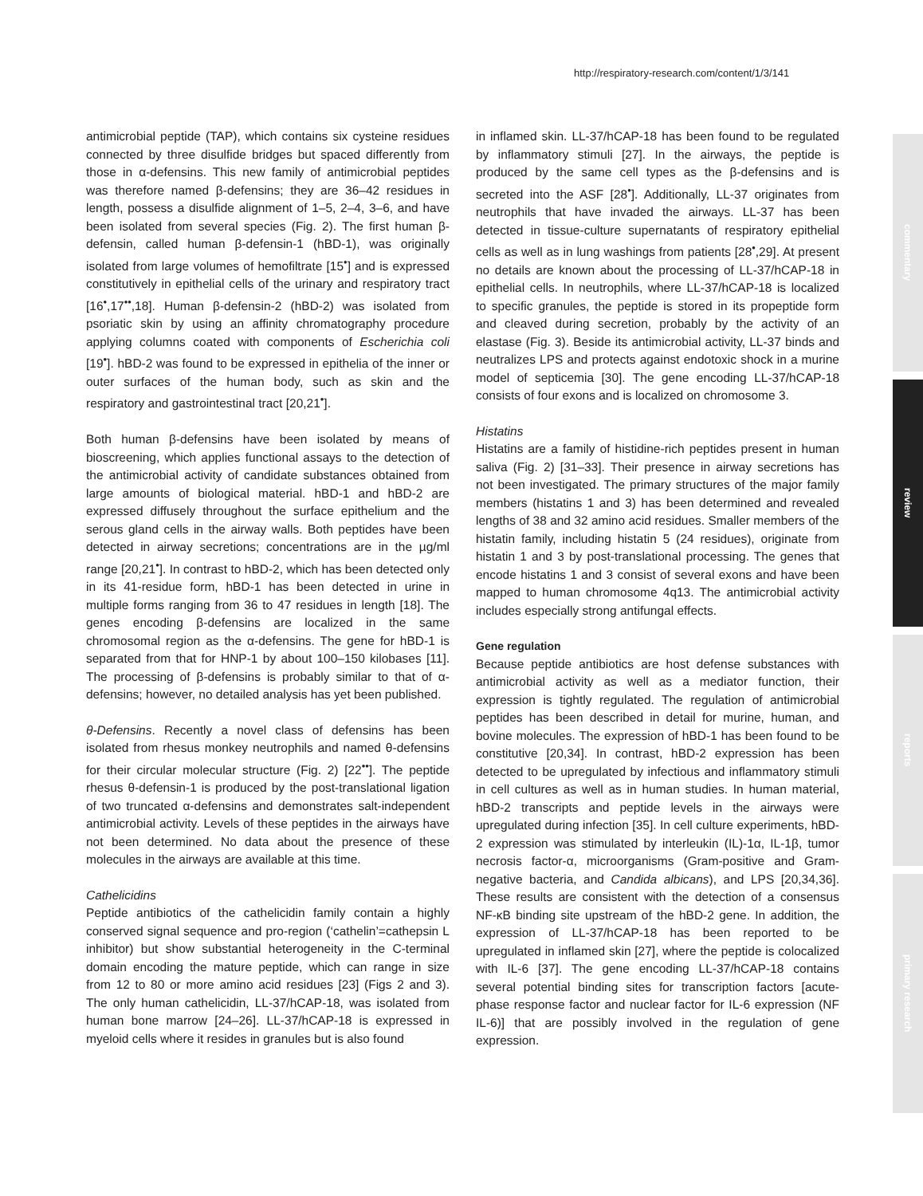http://respiratory-research.com/content/1/3/141
commentary
review
reports
primary research
antimicrobial peptide (TAP), which contains six cysteine residues connected by three disulfide bridges but spaced differently from those in α-defensins. This new family of antimicrobial peptides was therefore named β-defensins; they are 36–42 residues in length, possess a disulfide alignment of 1–5, 2–4, 3–6, and have been isolated from several species (Fig. 2). The first human β-defensin, called human β-defensin-1 (hBD-1), was originally isolated from large volumes of hemofiltrate [15<sup>•</sup>] and is expressed constitutively in epithelial cells of the urinary and respiratory tract [16<sup>•</sup>,17<sup>••</sup>,18]. Human β-defensin-2 (hBD-2) was isolated from psoriatic skin by using an affinity chromatography procedure applying columns coated with components of Escherichia coli [19<sup>•</sup>]. hBD-2 was found to be expressed in epithelia of the inner or outer surfaces of the human body, such as skin and the respiratory and gastrointestinal tract [20,21<sup>•</sup>].
Both human β-defensins have been isolated by means of bioscreening, which applies functional assays to the detection of the antimicrobial activity of candidate substances obtained from large amounts of biological material. hBD-1 and hBD-2 are expressed diffusely throughout the surface epithelium and the serous gland cells in the airway walls. Both peptides have been detected in airway secretions; concentrations are in the µg/ml range [20,21<sup>•</sup>]. In contrast to hBD-2, which has been detected only in its 41-residue form, hBD-1 has been detected in urine in multiple forms ranging from 36 to 47 residues in length [18]. The genes encoding β-defensins are localized in the same chromosomal region as the α-defensins. The gene for hBD-1 is separated from that for HNP-1 by about 100–150 kilobases [11]. The processing of β-defensins is probably similar to that of α-defensins; however, no detailed analysis has yet been published.
θ-Defensins. Recently a novel class of defensins has been isolated from rhesus monkey neutrophils and named θ-defensins for their circular molecular structure (Fig. 2) [22<sup>••</sup>]. The peptide rhesus θ-defensin-1 is produced by the post-translational ligation of two truncated α-defensins and demonstrates salt-independent antimicrobial activity. Levels of these peptides in the airways have not been determined. No data about the presence of these molecules in the airways are available at this time.
Cathelicidins
Peptide antibiotics of the cathelicidin family contain a highly conserved signal sequence and pro-region (‘cathelin’=cathepsin L inhibitor) but show substantial heterogeneity in the C-terminal domain encoding the mature peptide, which can range in size from 12 to 80 or more amino acid residues [23] (Figs 2 and 3). The only human cathelicidin, LL-37/hCAP-18, was isolated from human bone marrow [24–26]. LL-37/hCAP-18 is expressed in myeloid cells where it resides in granules but is also found
in inflamed skin. LL-37/hCAP-18 has been found to be regulated by inflammatory stimuli [27]. In the airways, the peptide is produced by the same cell types as the β-defensins and is secreted into the ASF [28<sup>•</sup>]. Additionally, LL-37 originates from neutrophils that have invaded the airways. LL-37 has been detected in tissue-culture supernatants of respiratory epithelial cells as well as in lung washings from patients [28<sup>•</sup>,29]. At present no details are known about the processing of LL-37/hCAP-18 in epithelial cells. In neutrophils, where LL-37/hCAP-18 is localized to specific granules, the peptide is stored in its propeptide form and cleaved during secretion, probably by the activity of an elastase (Fig. 3). Beside its antimicrobial activity, LL-37 binds and neutralizes LPS and protects against endotoxic shock in a murine model of septicemia [30]. The gene encoding LL-37/hCAP-18 consists of four exons and is localized on chromosome 3.
Histatins
Histatins are a family of histidine-rich peptides present in human saliva (Fig. 2) [31–33]. Their presence in airway secretions has not been investigated. The primary structures of the major family members (histatins 1 and 3) has been determined and revealed lengths of 38 and 32 amino acid residues. Smaller members of the histatin family, including histatin 5 (24 residues), originate from histatin 1 and 3 by post-translational processing. The genes that encode histatins 1 and 3 consist of several exons and have been mapped to human chromosome 4q13. The antimicrobial activity includes especially strong antifungal effects.
Gene regulation
Because peptide antibiotics are host defense substances with antimicrobial activity as well as a mediator function, their expression is tightly regulated. The regulation of antimicrobial peptides has been described in detail for murine, human, and bovine molecules. The expression of hBD-1 has been found to be constitutive [20,34]. In contrast, hBD-2 expression has been detected to be upregulated by infectious and inflammatory stimuli in cell cultures as well as in human studies. In human material, hBD-2 transcripts and peptide levels in the airways were upregulated during infection [35]. In cell culture experiments, hBD-2 expression was stimulated by interleukin (IL)-1α, IL-1β, tumor necrosis factor-α, microorganisms (Gram-positive and Gram-negative bacteria, and Candida albicans), and LPS [20,34,36]. These results are consistent with the detection of a consensus NF-κB binding site upstream of the hBD-2 gene. In addition, the expression of LL-37/hCAP-18 has been reported to be upregulated in inflamed skin [27], where the peptide is colocalized with IL-6 [37]. The gene encoding LL-37/hCAP-18 contains several potential binding sites for transcription factors [acute-phase response factor and nuclear factor for IL-6 expression (NF IL-6)] that are possibly involved in the regulation of gene expression.